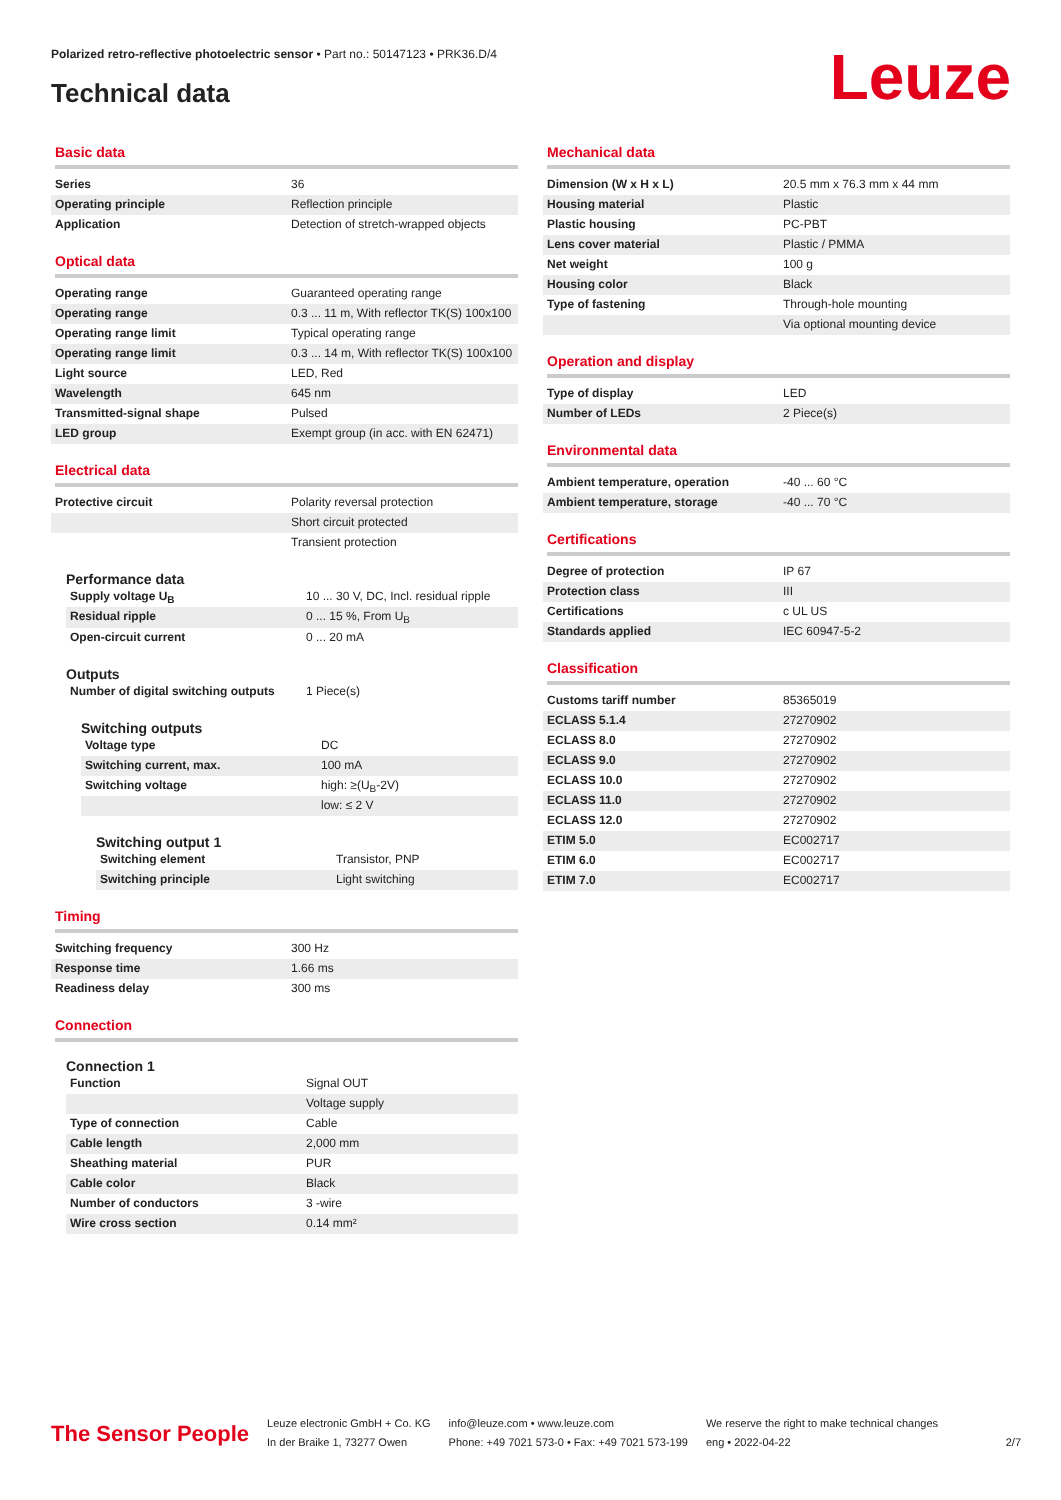Polarized retro-reflective photoelectric sensor • Part no.: 50147123 • PRK36.D/4
Technical data Leuze
Basic data
| Series | 36 |
| Operating principle | Reflection principle |
| Application | Detection of stretch-wrapped objects |
Optical data
| Operating range | Guaranteed operating range |
| Operating range | 0.3 ... 11 m, With reflector TK(S) 100x100 |
| Operating range limit | Typical operating range |
| Operating range limit | 0.3 ... 14 m, With reflector TK(S) 100x100 |
| Light source | LED, Red |
| Wavelength | 645 nm |
| Transmitted-signal shape | Pulsed |
| LED group | Exempt group (in acc. with EN 62471) |
Electrical data
| Protective circuit | Polarity reversal protection |
| | Short circuit protected |
| | Transient protection |
Performance data
| Supply voltage U<sub>B</sub> | 10 ... 30 V, DC, Incl. residual ripple |
| Residual ripple | 0 ... 15 %, From U<sub>B</sub> |
| Open-circuit current | 0 ... 20 mA |
Outputs
| Number of digital switching outputs | 1 Piece(s) |
Switching outputs
| Voltage type | DC |
| Switching current, max. | 100 mA |
| Switching voltage | high: ≥(U<sub>B</sub>-2V) |
| | low: ≤ 2 V |
Switching output 1
| Switching element | Transistor, PNP |
| Switching principle | Light switching |
Timing
| Switching frequency | 300 Hz |
| Response time | 1.66 ms |
| Readiness delay | 300 ms |
Connection
Connection 1
| Function | Signal OUT |
| | Voltage supply |
| Type of connection | Cable |
| Cable length | 2,000 mm |
| Sheathing material | PUR |
| Cable color | Black |
| Number of conductors | 3 -wire |
| Wire cross section | 0.14 mm² |
Mechanical data
| Dimension (W x H x L) | 20.5 mm x 76.3 mm x 44 mm |
| Housing material | Plastic |
| Plastic housing | PC-PBT |
| Lens cover material | Plastic / PMMA |
| Net weight | 100 g |
| Housing color | Black |
| Type of fastening | Through-hole mounting |
| | Via optional mounting device |
Operation and display
| Type of display | LED |
| Number of LEDs | 2 Piece(s) |
Environmental data
| Ambient temperature, operation | -40 ... 60 °C |
| Ambient temperature, storage | -40 ... 70 °C |
Certifications
| Degree of protection | IP 67 |
| Protection class | III |
| Certifications | c UL US |
| Standards applied | IEC 60947-5-2 |
Classification
| Customs tariff number | 85365019 |
| ECLASS 5.1.4 | 27270902 |
| ECLASS 8.0 | 27270902 |
| ECLASS 9.0 | 27270902 |
| ECLASS 10.0 | 27270902 |
| ECLASS 11.0 | 27270902 |
| ECLASS 12.0 | 27270902 |
| ETIM 5.0 | EC002717 |
| ETIM 6.0 | EC002717 |
| ETIM 7.0 | EC002717 |
The Sensor People
Leuze electronic GmbH + Co. KG
In der Braike 1, 73277 Owen
info@leuze.com • www.leuze.com
Phone: +49 7021 573-0 • Fax: +49 7021 573-199
We reserve the right to make technical changes
eng • 2022-04-22
2/7